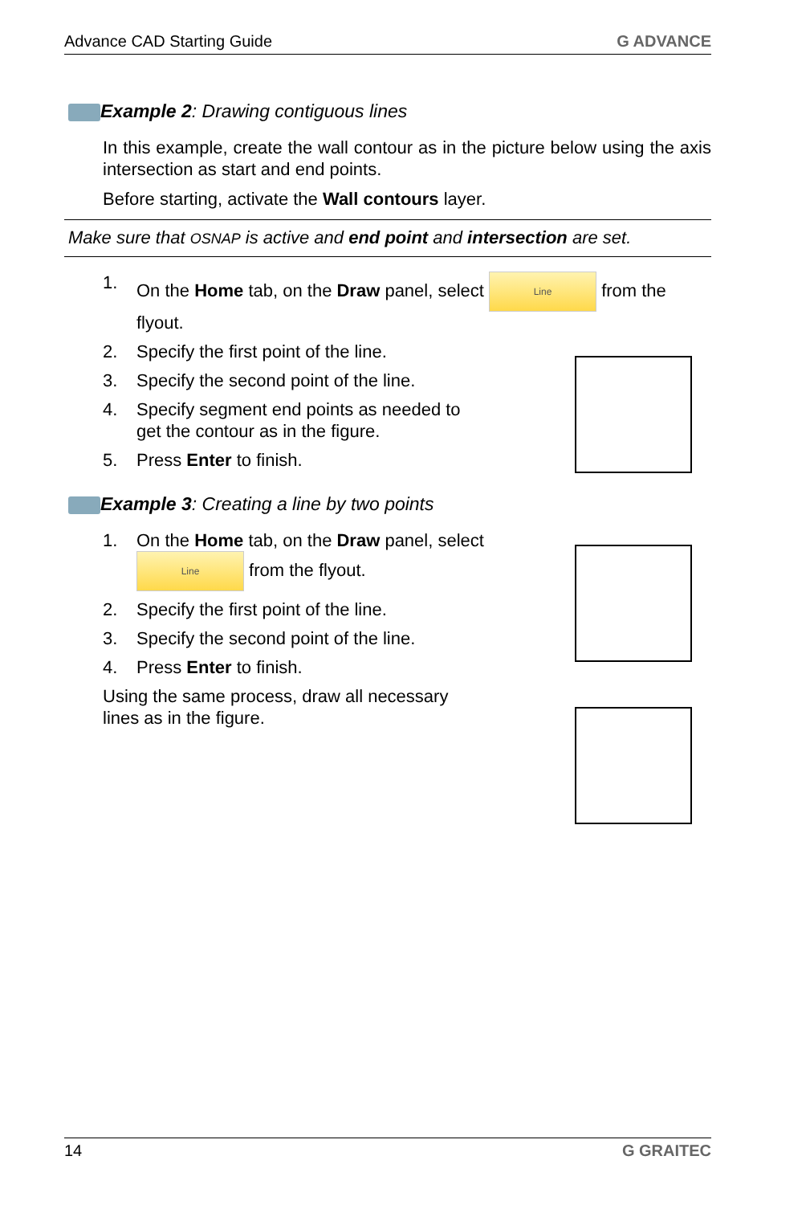Advance CAD Starting Guide G ADVANCE
Example 2: Drawing contiguous lines
In this example, create the wall contour as in the picture below using the axis intersection as start and end points.
Before starting, activate the Wall contours layer.
Make sure that OSNAP is active and end point and intersection are set.
1. On the Home tab, on the Draw panel, select Line from the flyout.
2. Specify the first point of the line.
3. Specify the second point of the line.
4. Specify segment end points as needed to get the contour as in the figure.
5. Press Enter to finish.
Example 3: Creating a line by two points
1. On the Home tab, on the Draw panel, select Line from the flyout.
2. Specify the first point of the line.
3. Specify the second point of the line.
4. Press Enter to finish.
Using the same process, draw all necessary lines as in the figure.
14 G GRAITEC